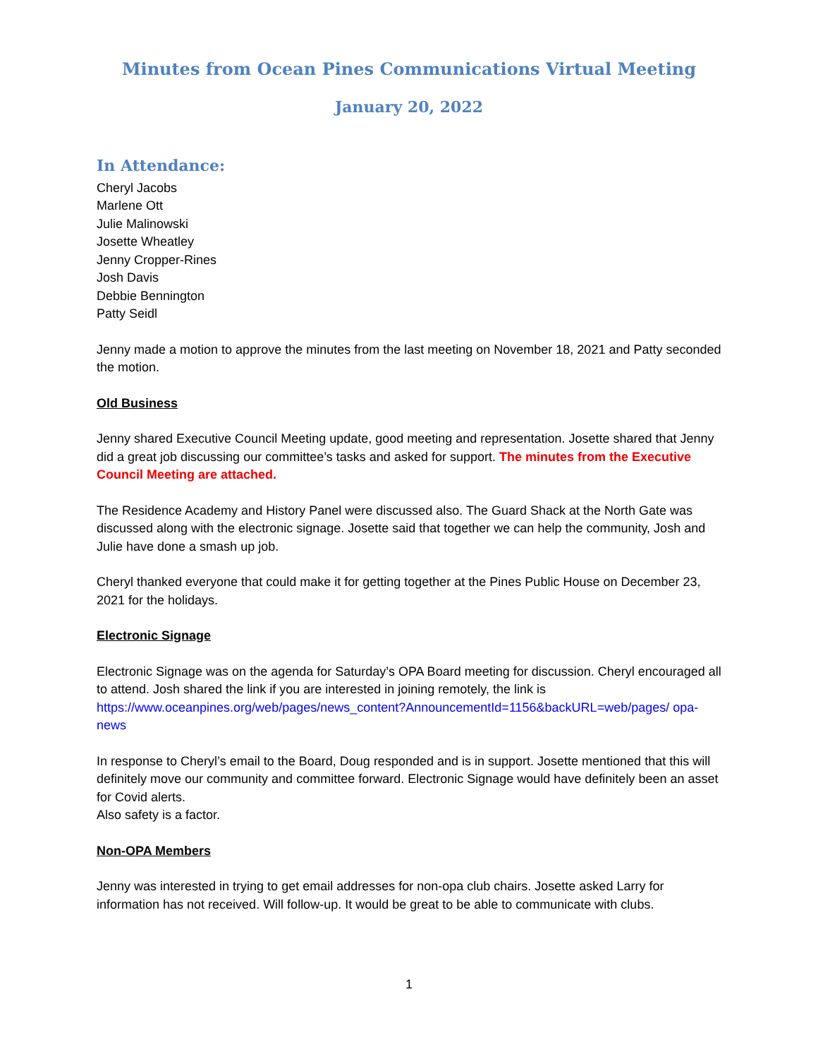Minutes from Ocean Pines Communications Virtual Meeting
January 20, 2022
In Attendance:
Cheryl Jacobs
Marlene Ott
Julie Malinowski
Josette Wheatley
Jenny Cropper-Rines
Josh Davis
Debbie Bennington
Patty Seidl
Jenny made a motion to approve the minutes from the last meeting on November 18, 2021 and Patty seconded the motion.
Old Business
Jenny shared Executive Council Meeting update, good meeting and representation. Josette shared that Jenny did a great job discussing our committee’s tasks and asked for support. The minutes from the Executive Council Meeting are attached.
The Residence Academy and History Panel were discussed also. The Guard Shack at the North Gate was discussed along with the electronic signage. Josette said that together we can help the community, Josh and Julie have done a smash up job.
Cheryl thanked everyone that could make it for getting together at the Pines Public House on December 23, 2021 for the holidays.
Electronic Signage
Electronic Signage was on the agenda for Saturday’s OPA Board meeting for discussion. Cheryl encouraged all to attend. Josh shared the link if you are interested in joining remotely, the link is https://www.oceanpines.org/web/pages/news_content?AnnouncementId=1156&backURL=web/pages/ opa-news
In response to Cheryl’s email to the Board, Doug responded and is in support. Josette mentioned that this will definitely move our community and committee forward. Electronic Signage would have definitely been an asset for Covid alerts.
Also safety is a factor.
Non-OPA Members
Jenny was interested in trying to get email addresses for non-opa club chairs. Josette asked Larry for information has not received. Will follow-up. It would be great to be able to communicate with clubs.
1